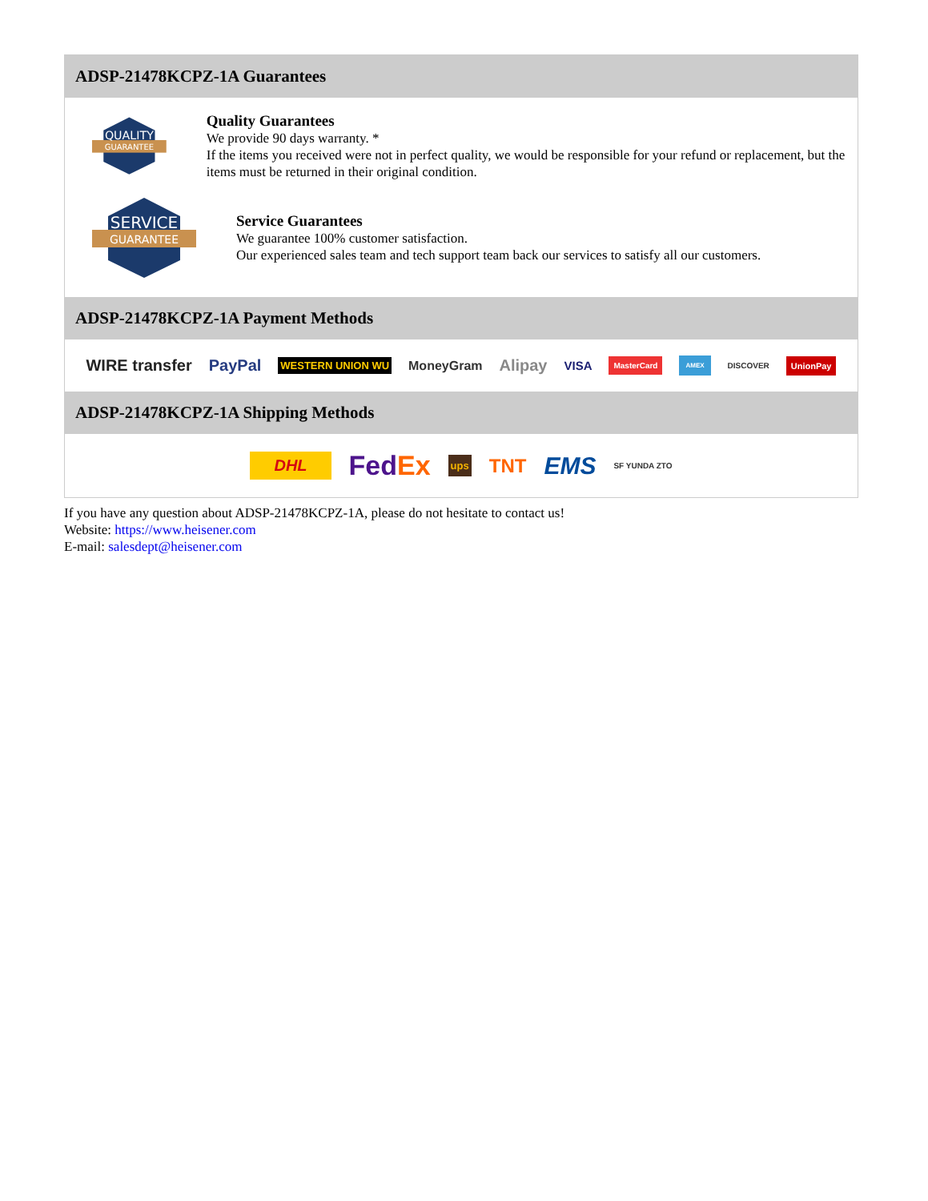ADSP-21478KCPZ-1A Guarantees
QUALITY
GUARANTEE
Quality Guarantees
We provide 90 days warranty. *
If the items you received were not in perfect quality, we would be responsible for your refund or replacement, but the items must be returned in their original condition.
SERVICE
GUARANTEE
Service Guarantees
We guarantee 100% customer satisfaction.
Our experienced sales team and tech support team back our services to satisfy all our customers.
ADSP-21478KCPZ-1A Payment Methods
WIRE transfer PayPal WESTERN UNION WU MoneyGram Alipay VISA MasterCard AMEX DISCOVER UnionPay
ADSP-21478KCPZ-1A Shipping Methods
DHL FedEx ups TNT EMS SF YUNDA ZTO
If you have any question about ADSP-21478KCPZ-1A, please do not hesitate to contact us!
Website: https://www.heisener.com
E-mail: salesdept@heisener.com